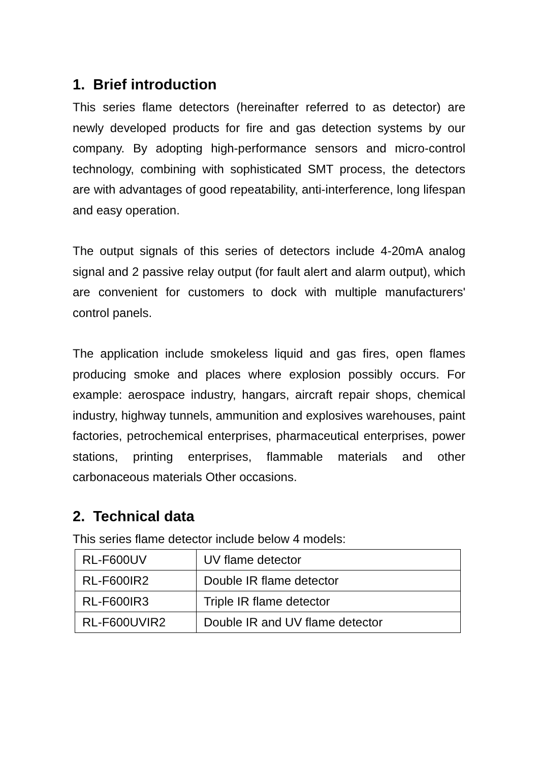1. Brief introduction
This series flame detectors (hereinafter referred to as detector) are newly developed products for fire and gas detection systems by our company. By adopting high-performance sensors and micro-control technology, combining with sophisticated SMT process, the detectors are with advantages of good repeatability, anti-interference, long lifespan and easy operation.
The output signals of this series of detectors include 4-20mA analog signal and 2 passive relay output (for fault alert and alarm output), which are convenient for customers to dock with multiple manufacturers' control panels.
The application include smokeless liquid and gas fires, open flames producing smoke and places where explosion possibly occurs. For example: aerospace industry, hangars, aircraft repair shops, chemical industry, highway tunnels, ammunition and explosives warehouses, paint factories, petrochemical enterprises, pharmaceutical enterprises, power stations, printing enterprises, flammable materials and other carbonaceous materials Other occasions.
2. Technical data
This series flame detector include below 4 models:
| RL-F600UV | UV flame detector |
| RL-F600IR2 | Double IR flame detector |
| RL-F600IR3 | Triple IR flame detector |
| RL-F600UVIR2 | Double IR and UV flame detector |